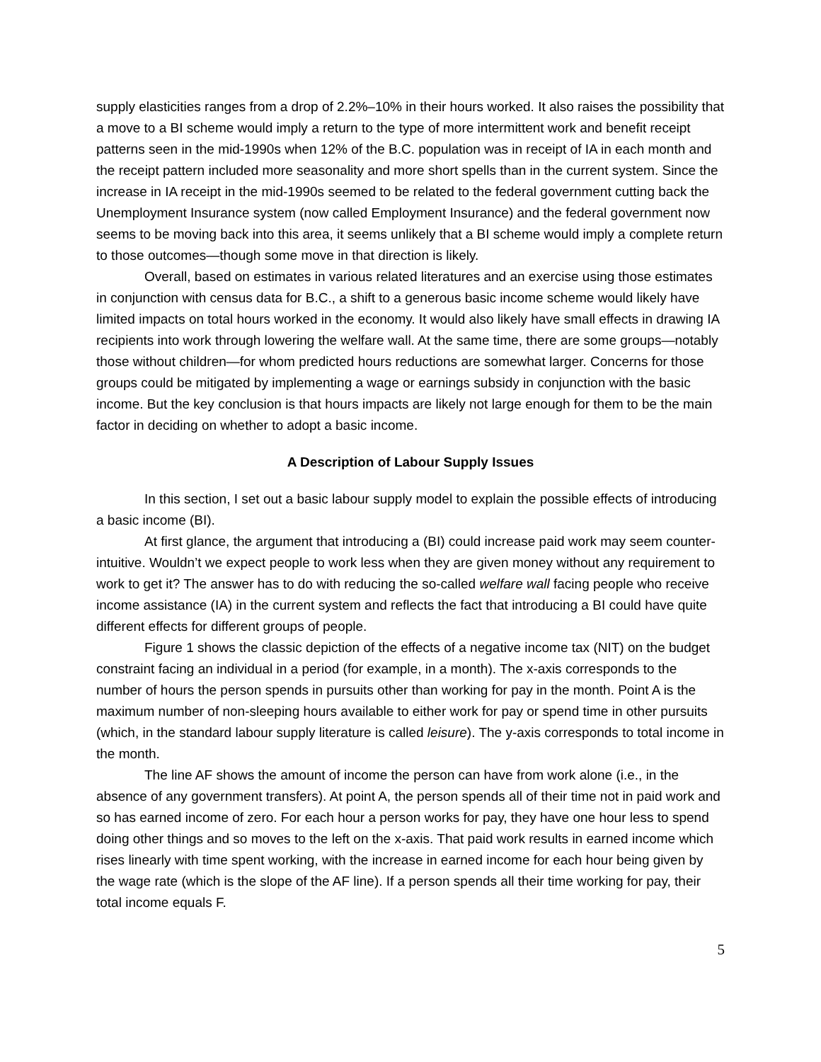supply elasticities ranges from a drop of 2.2%–10% in their hours worked. It also raises the possibility that a move to a BI scheme would imply a return to the type of more intermittent work and benefit receipt patterns seen in the mid-1990s when 12% of the B.C. population was in receipt of IA in each month and the receipt pattern included more seasonality and more short spells than in the current system. Since the increase in IA receipt in the mid-1990s seemed to be related to the federal government cutting back the Unemployment Insurance system (now called Employment Insurance) and the federal government now seems to be moving back into this area, it seems unlikely that a BI scheme would imply a complete return to those outcomes—though some move in that direction is likely.
Overall, based on estimates in various related literatures and an exercise using those estimates in conjunction with census data for B.C., a shift to a generous basic income scheme would likely have limited impacts on total hours worked in the economy. It would also likely have small effects in drawing IA recipients into work through lowering the welfare wall. At the same time, there are some groups—notably those without children—for whom predicted hours reductions are somewhat larger. Concerns for those groups could be mitigated by implementing a wage or earnings subsidy in conjunction with the basic income. But the key conclusion is that hours impacts are likely not large enough for them to be the main factor in deciding on whether to adopt a basic income.
A Description of Labour Supply Issues
In this section, I set out a basic labour supply model to explain the possible effects of introducing a basic income (BI).
At first glance, the argument that introducing a (BI) could increase paid work may seem counter-intuitive. Wouldn’t we expect people to work less when they are given money without any requirement to work to get it? The answer has to do with reducing the so-called welfare wall facing people who receive income assistance (IA) in the current system and reflects the fact that introducing a BI could have quite different effects for different groups of people.
Figure 1 shows the classic depiction of the effects of a negative income tax (NIT) on the budget constraint facing an individual in a period (for example, in a month). The x-axis corresponds to the number of hours the person spends in pursuits other than working for pay in the month. Point A is the maximum number of non-sleeping hours available to either work for pay or spend time in other pursuits (which, in the standard labour supply literature is called leisure). The y-axis corresponds to total income in the month.
The line AF shows the amount of income the person can have from work alone (i.e., in the absence of any government transfers). At point A, the person spends all of their time not in paid work and so has earned income of zero. For each hour a person works for pay, they have one hour less to spend doing other things and so moves to the left on the x-axis. That paid work results in earned income which rises linearly with time spent working, with the increase in earned income for each hour being given by the wage rate (which is the slope of the AF line). If a person spends all their time working for pay, their total income equals F.
5